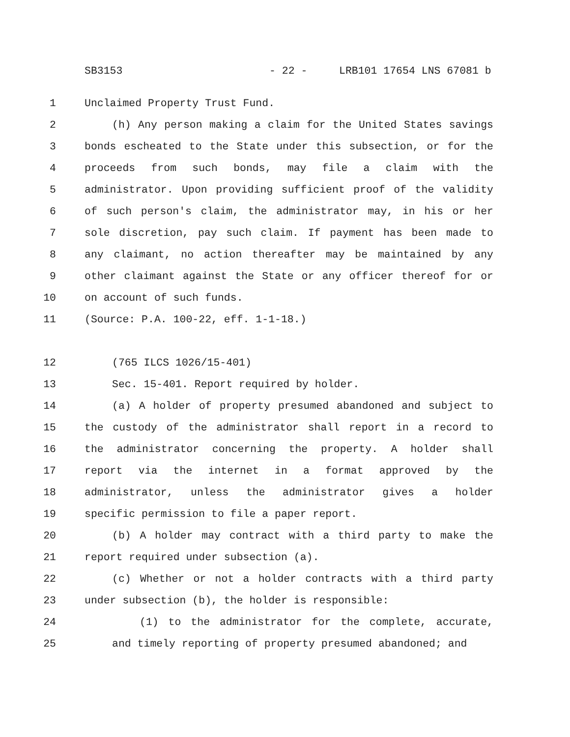SB3153 - 22 - LRB101 17654 LNS 67081 b
1 Unclaimed Property Trust Fund.
2 (h) Any person making a claim for the United States savings
3 bonds escheated to the State under this subsection, or for the
4 proceeds from such bonds, may file a claim with the
5 administrator. Upon providing sufficient proof of the validity
6 of such person's claim, the administrator may, in his or her
7 sole discretion, pay such claim. If payment has been made to
8 any claimant, no action thereafter may be maintained by any
9 other claimant against the State or any officer thereof for or
10 on account of such funds.
11 (Source: P.A. 100-22, eff. 1-1-18.)
12 (765 ILCS 1026/15-401)
13 Sec. 15-401. Report required by holder.
14 (a) A holder of property presumed abandoned and subject to
15 the custody of the administrator shall report in a record to
16 the administrator concerning the property. A holder shall
17 report via the internet in a format approved by the
18 administrator, unless the administrator gives a holder
19 specific permission to file a paper report.
20 (b) A holder may contract with a third party to make the
21 report required under subsection (a).
22 (c) Whether or not a holder contracts with a third party
23 under subsection (b), the holder is responsible:
24 (1) to the administrator for the complete, accurate,
25 and timely reporting of property presumed abandoned; and